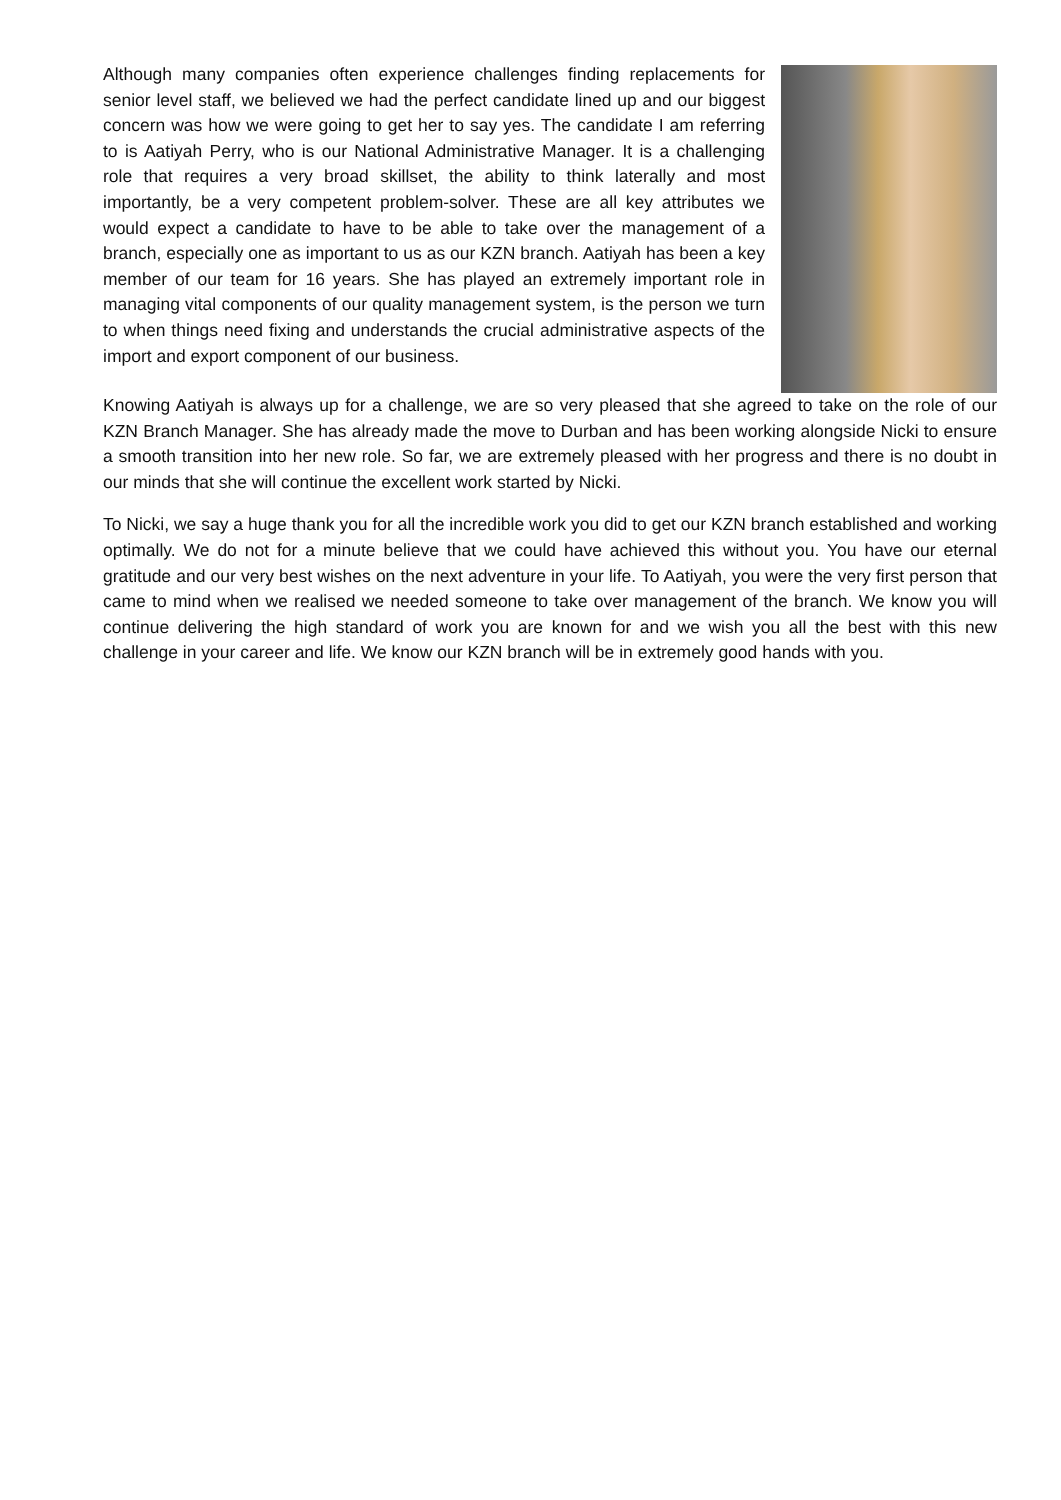Although many companies often experience challenges finding replacements for senior level staff, we believed we had the perfect candidate lined up and our biggest concern was how we were going to get her to say yes. The candidate I am referring to is Aatiyah Perry, who is our National Administrative Manager. It is a challenging role that requires a very broad skillset, the ability to think laterally and most importantly, be a very competent problem-solver. These are all key attributes we would expect a candidate to have to be able to take over the management of a branch, especially one as important to us as our KZN branch. Aatiyah has been a key member of our team for 16 years. She has played an extremely important role in managing vital components of our quality management system, is the person we turn to when things need fixing and understands the crucial administrative aspects of the import and export component of our business.
Knowing Aatiyah is always up for a challenge, we are so very pleased that she agreed to take on the role of our KZN Branch Manager. She has already made the move to Durban and has been working alongside Nicki to ensure a smooth transition into her new role. So far, we are extremely pleased with her progress and there is no doubt in our minds that she will continue the excellent work started by Nicki.
To Nicki, we say a huge thank you for all the incredible work you did to get our KZN branch established and working optimally. We do not for a minute believe that we could have achieved this without you. You have our eternal gratitude and our very best wishes on the next adventure in your life. To Aatiyah, you were the very first person that came to mind when we realised we needed someone to take over management of the branch. We know you will continue delivering the high standard of work you are known for and we wish you all the best with this new challenge in your career and life. We know our KZN branch will be in extremely good hands with you.